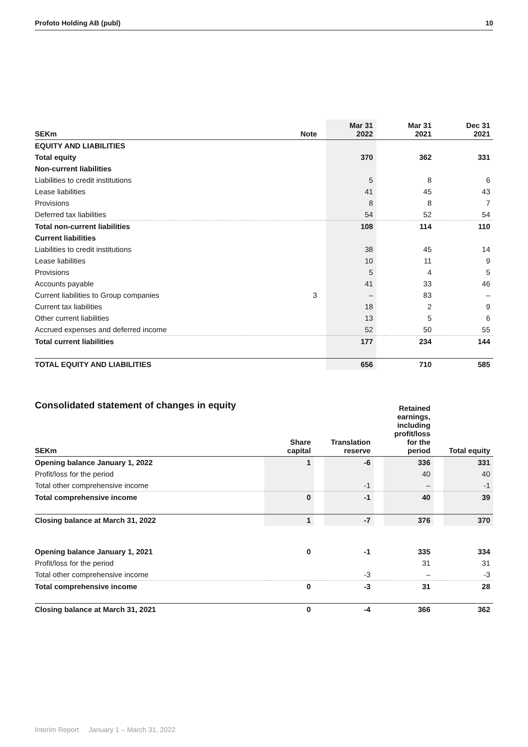Profoto Holding AB (publ) 10
| SEKm | Note | | Mar 31 2022 | | Mar 31 2021 | | Dec 31 2021 |
| --- | --- | --- | --- | --- | --- | --- | --- |
| EQUITY AND LIABILITIES | | | | | | | |
| Total equity | | | 370 | | 362 | | 331 |
| Non-current liabilities | | | | | | | |
| Liabilities to credit institutions | | | 5 | | 8 | | 6 |
| Lease liabilities | | | 41 | | 45 | | 43 |
| Provisions | | | 8 | | 8 | | 7 |
| Deferred tax liabilities | | | 54 | | 52 | | 54 |
| Total non-current liabilities | | | 108 | | 114 | | 110 |
| Current liabilities | | | | | | | |
| Liabilities to credit institutions | | | 38 | | 45 | | 14 |
| Lease liabilities | | | 10 | | 11 | | 9 |
| Provisions | | | 5 | | 4 | | 5 |
| Accounts payable | | | 41 | | 33 | | 46 |
| Current liabilities to Group companies | 3 | | – | | 83 | | – |
| Current tax liabilities | | | 18 | | 2 | | 9 |
| Other current liabilities | | | 13 | | 5 | | 6 |
| Accrued expenses and deferred income | | | 52 | | 50 | | 55 |
| Total current liabilities | | | 177 | | 234 | | 144 |
| TOTAL EQUITY AND LIABILITIES | | | 656 | | 710 | | 585 |
Consolidated statement of changes in equity
| SEKm | Share capital | | Translation reserve | | Retained earnings, including profit/loss for the period | | Total equity |
| --- | --- | --- | --- | --- | --- | --- | --- |
| Opening balance January 1, 2022 | 1 | | -6 | | 336 | | 331 |
| Profit/loss for the period | | | | | 40 | | 40 |
| Total other comprehensive income | | | -1 | | – | | -1 |
| Total comprehensive income | 0 | | -1 | | 40 | | 39 |
| Closing balance at March 31, 2022 | 1 | | -7 | | 376 | | 370 |
| Opening balance January 1, 2021 | 0 | | -1 | | 335 | | 334 |
| Profit/loss for the period | | | | | 31 | | 31 |
| Total other comprehensive income | | | -3 | | – | | -3 |
| Total comprehensive income | 0 | | -3 | | 31 | | 28 |
| Closing balance at March 31, 2021 | 0 | | -4 | | 366 | | 362 |
Interim Report January 1 – March 31, 2022